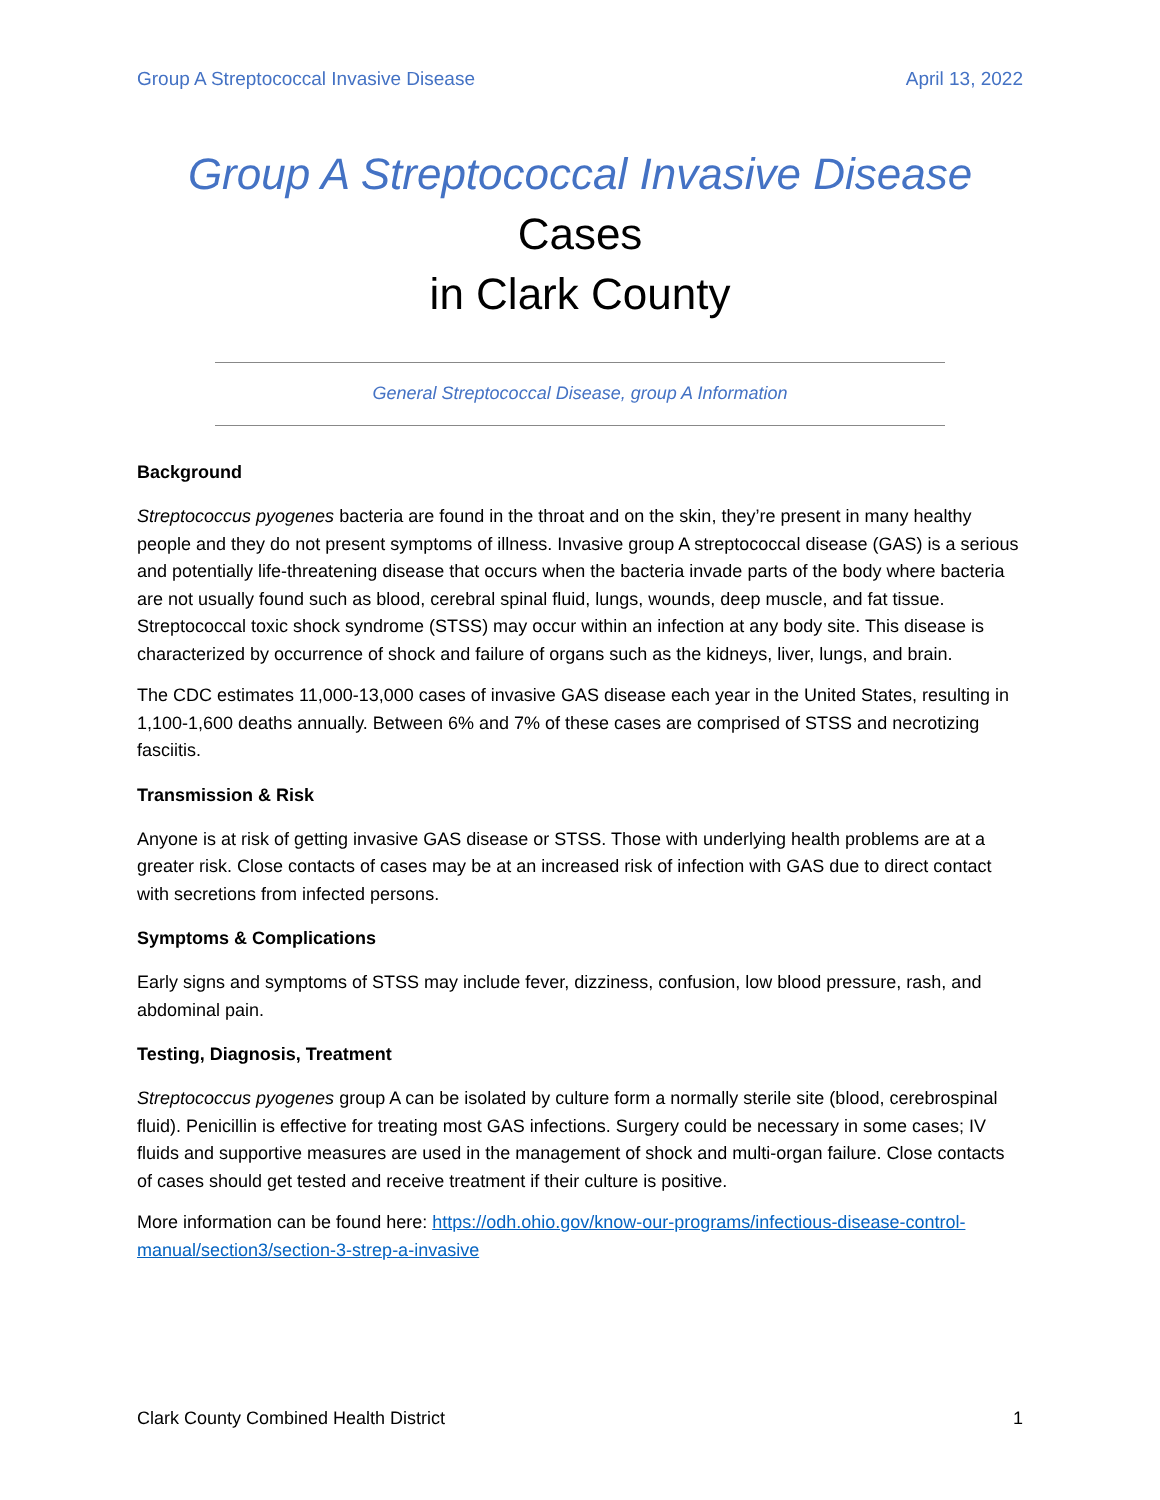Group A Streptococcal Invasive Disease April 13, 2022
Group A Streptococcal Invasive Disease Cases
in Clark County
General Streptococcal Disease, group A Information
Background
Streptococcus pyogenes bacteria are found in the throat and on the skin, they’re present in many healthy people and they do not present symptoms of illness. Invasive group A streptococcal disease (GAS) is a serious and potentially life-threatening disease that occurs when the bacteria invade parts of the body where bacteria are not usually found such as blood, cerebral spinal fluid, lungs, wounds, deep muscle, and fat tissue. Streptococcal toxic shock syndrome (STSS) may occur within an infection at any body site. This disease is characterized by occurrence of shock and failure of organs such as the kidneys, liver, lungs, and brain.
The CDC estimates 11,000-13,000 cases of invasive GAS disease each year in the United States, resulting in 1,100-1,600 deaths annually. Between 6% and 7% of these cases are comprised of STSS and necrotizing fasciitis.
Transmission & Risk
Anyone is at risk of getting invasive GAS disease or STSS. Those with underlying health problems are at a greater risk. Close contacts of cases may be at an increased risk of infection with GAS due to direct contact with secretions from infected persons.
Symptoms & Complications
Early signs and symptoms of STSS may include fever, dizziness, confusion, low blood pressure, rash, and abdominal pain.
Testing, Diagnosis, Treatment
Streptococcus pyogenes group A can be isolated by culture form a normally sterile site (blood, cerebrospinal fluid). Penicillin is effective for treating most GAS infections. Surgery could be necessary in some cases; IV fluids and supportive measures are used in the management of shock and multi-organ failure. Close contacts of cases should get tested and receive treatment if their culture is positive.
More information can be found here: https://odh.ohio.gov/know-our-programs/infectious-disease-control-manual/section3/section-3-strep-a-invasive
Clark County Combined Health District 1